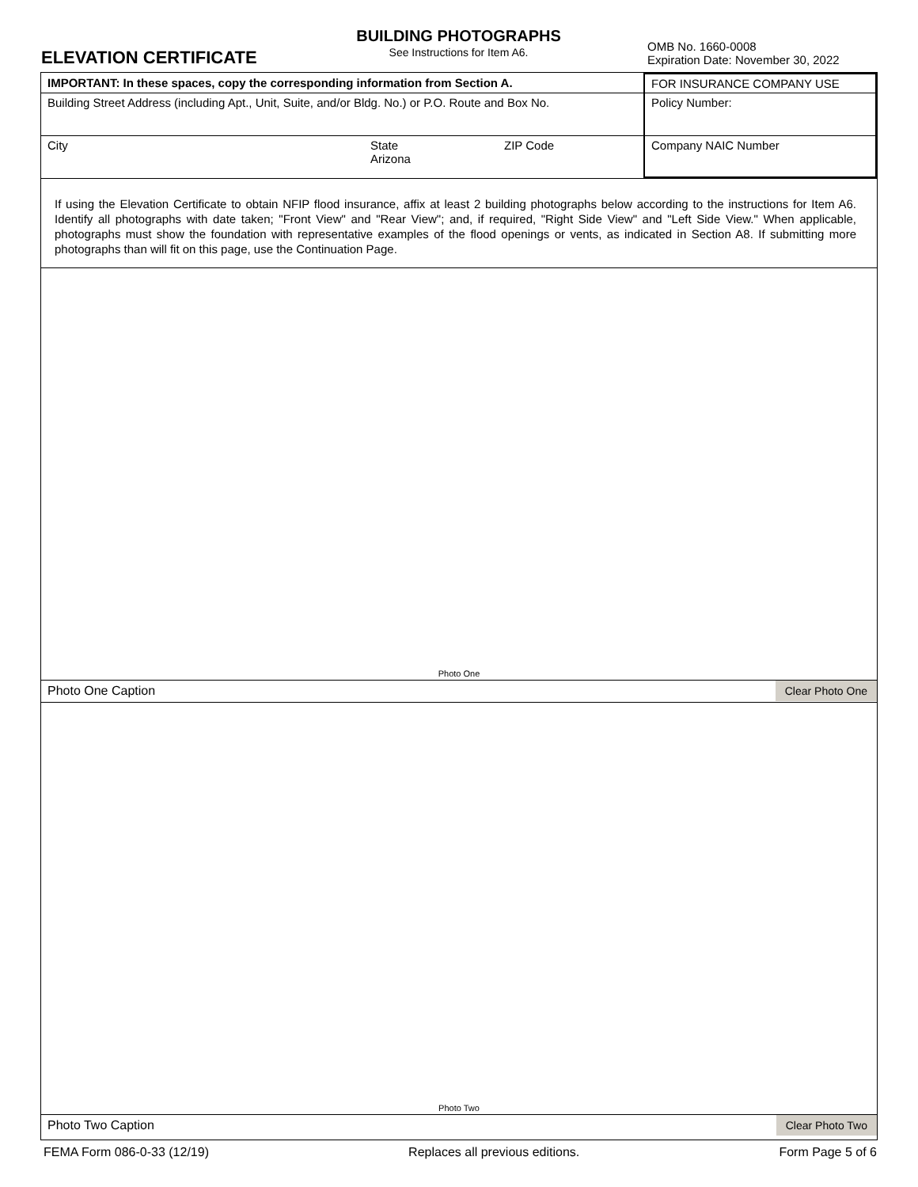ELEVATION CERTIFICATE
BUILDING PHOTOGRAPHS
See Instructions for Item A6.
OMB No. 1660-0008
Expiration Date: November 30, 2022
| IMPORTANT: In these spaces, copy the corresponding information from Section A. | | | FOR INSURANCE COMPANY USE |
| Building Street Address (including Apt., Unit, Suite, and/or Bldg. No.) or P.O. Route and Box No. | | | Policy Number: |
| City | State Arizona | ZIP Code | Company NAIC Number |
If using the Elevation Certificate to obtain NFIP flood insurance, affix at least 2 building photographs below according to the instructions for Item A6. Identify all photographs with date taken; "Front View" and "Rear View"; and, if required, "Right Side View" and "Left Side View." When applicable, photographs must show the foundation with representative examples of the flood openings or vents, as indicated in Section A8. If submitting more photographs than will fit on this page, use the Continuation Page.
Photo One
Photo One Caption Clear Photo One
Photo Two
Photo Two Caption Clear Photo Two
FEMA Form 086-0-33 (12/19) Replaces all previous editions. Form Page 5 of 6